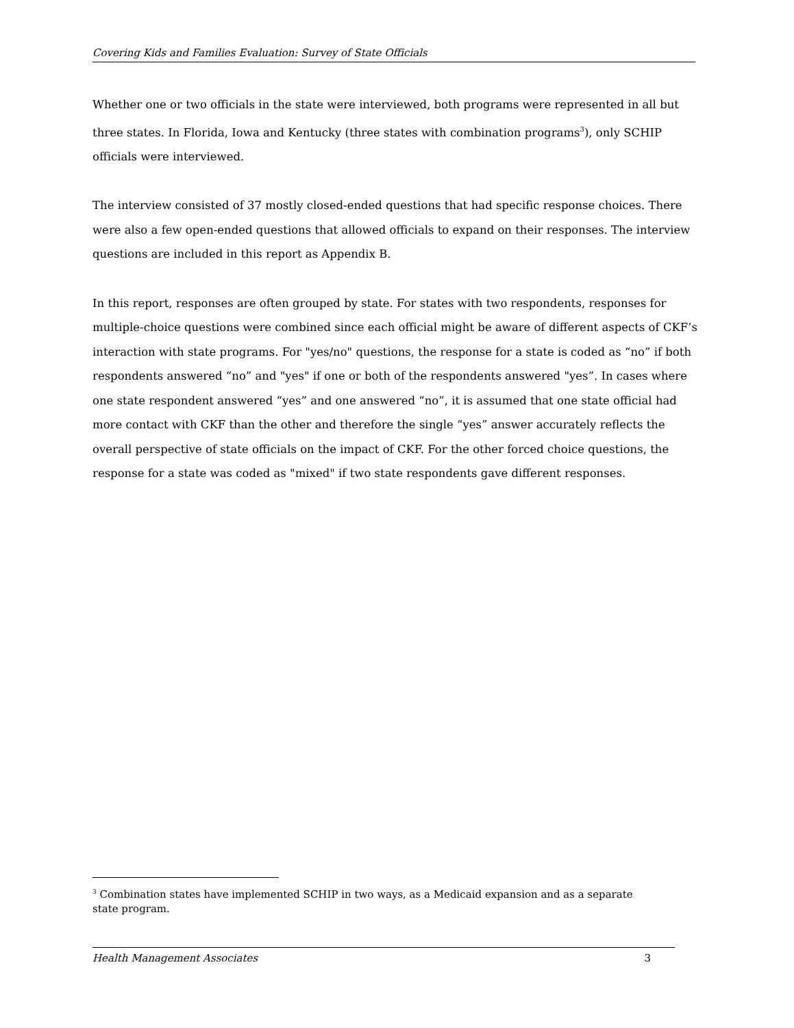Covering Kids and Families Evaluation: Survey of State Officials
Whether one or two officials in the state were interviewed, both programs were represented in all but three states. In Florida, Iowa and Kentucky (three states with combination programs<sup>3</sup>), only SCHIP officials were interviewed.
The interview consisted of 37 mostly closed-ended questions that had specific response choices. There were also a few open-ended questions that allowed officials to expand on their responses. The interview questions are included in this report as Appendix B.
In this report, responses are often grouped by state. For states with two respondents, responses for multiple-choice questions were combined since each official might be aware of different aspects of CKF’s interaction with state programs. For "yes/no" questions, the response for a state is coded as “no” if both respondents answered “no” and "yes" if one or both of the respondents answered "yes”. In cases where one state respondent answered “yes” and one answered “no”, it is assumed that one state official had more contact with CKF than the other and therefore the single “yes” answer accurately reflects the overall perspective of state officials on the impact of CKF. For the other forced choice questions, the response for a state was coded as "mixed" if two state respondents gave different responses.
<sup>3</sup> Combination states have implemented SCHIP in two ways, as a Medicaid expansion and as a separate state program.
Health Management Associates 3